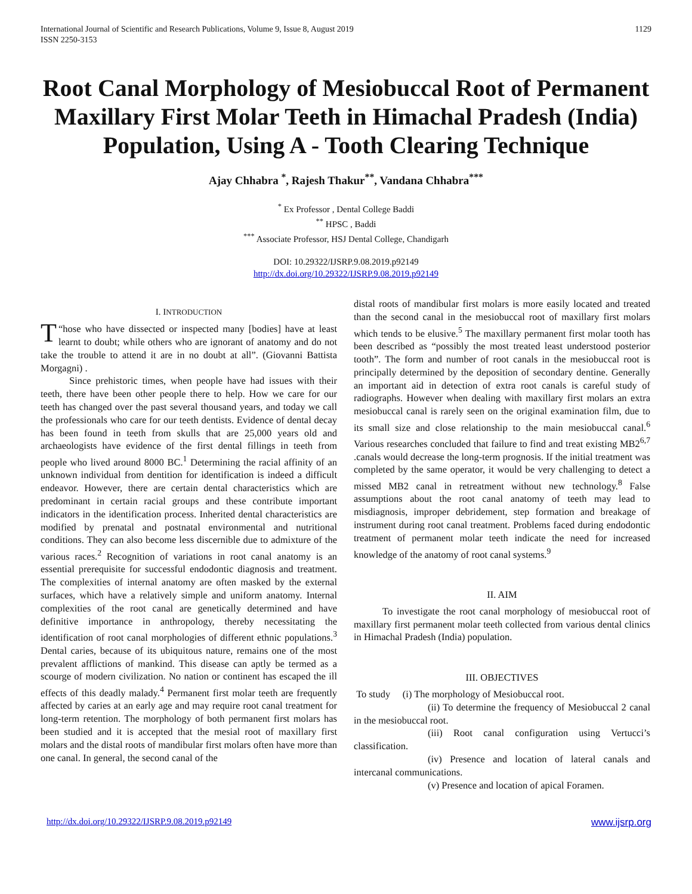International Journal of Scientific and Research Publications, Volume 9, Issue 8, August 2019
ISSN 2250-3153
1129
Root Canal Morphology of Mesiobuccal Root of Permanent Maxillary First Molar Teeth in Himachal Pradesh (India) Population, Using A - Tooth Clearing Technique
Ajay Chhabra <sup>*</sup>, Rajesh Thakur<sup>**</sup>, Vandana Chhabra<sup>***</sup>
<sup>*</sup> Ex Professor , Dental College Baddi
<sup>**</sup> HPSC , Baddi
<sup>***</sup> Associate Professor, HSJ Dental College, Chandigarh
DOI: 10.29322/IJSRP.9.08.2019.p92149
http://dx.doi.org/10.29322/IJSRP.9.08.2019.p92149
I. INTRODUCTION
T “hose who have dissected or inspected many [bodies] have at least learnt to doubt; while others who are ignorant of anatomy and do not take the trouble to attend it are in no doubt at all”. (Giovanni Battista Morgagni) .
Since prehistoric times, when people have had issues with their teeth, there have been other people there to help. How we care for our teeth has changed over the past several thousand years, and today we call the professionals who care for our teeth dentists. Evidence of dental decay has been found in teeth from skulls that are 25,000 years old and archaeologists have evidence of the first dental fillings in teeth from people who lived around 8000 BC.<sup>1</sup> Determining the racial affinity of an unknown individual from dentition for identification is indeed a difficult endeavor. However, there are certain dental characteristics which are predominant in certain racial groups and these contribute important indicators in the identification process. Inherited dental characteristics are modified by prenatal and postnatal environmental and nutritional conditions. They can also become less discernible due to admixture of the various races.<sup>2</sup> Recognition of variations in root canal anatomy is an essential prerequisite for successful endodontic diagnosis and treatment. The complexities of internal anatomy are often masked by the external surfaces, which have a relatively simple and uniform anatomy. Internal complexities of the root canal are genetically determined and have definitive importance in anthropology, thereby necessitating the identification of root canal morphologies of different ethnic populations.<sup>3</sup> Dental caries, because of its ubiquitous nature, remains one of the most prevalent afflictions of mankind. This disease can aptly be termed as a scourge of modern civilization. No nation or continent has escaped the ill effects of this deadly malady.<sup>4</sup> Permanent first molar teeth are frequently affected by caries at an early age and may require root canal treatment for long-term retention. The morphology of both permanent first molars has been studied and it is accepted that the mesial root of maxillary first molars and the distal roots of mandibular first molars often have more than one canal. In general, the second canal of the
distal roots of mandibular first molars is more easily located and treated than the second canal in the mesiobuccal root of maxillary first molars which tends to be elusive.<sup>5</sup> The maxillary permanent first molar tooth has been described as “possibly the most treated least understood posterior tooth”. The form and number of root canals in the mesiobuccal root is principally determined by the deposition of secondary dentine. Generally an important aid in detection of extra root canals is careful study of radiographs. However when dealing with maxillary first molars an extra mesiobuccal canal is rarely seen on the original examination film, due to its small size and close relationship to the main mesiobuccal canal.<sup>6</sup> Various researches concluded that failure to find and treat existing MB2<sup>6,7</sup> .canals would decrease the long-term prognosis. If the initial treatment was completed by the same operator, it would be very challenging to detect a missed MB2 canal in retreatment without new technology.<sup>8</sup> False assumptions about the root canal anatomy of teeth may lead to misdiagnosis, improper debridement, step formation and breakage of instrument during root canal treatment. Problems faced during endodontic treatment of permanent molar teeth indicate the need for increased knowledge of the anatomy of root canal systems.<sup>9</sup>
II. AIM
To investigate the root canal morphology of mesiobuccal root of maxillary first permanent molar teeth collected from various dental clinics in Himachal Pradesh (India) population.
III. OBJECTIVES
To study (i) The morphology of Mesiobuccal root.
(ii) To determine the frequency of Mesiobuccal 2 canal in the mesiobuccal root.
(iii) Root canal configuration using Vertucci’s classification.
(iv) Presence and location of lateral canals and intercanal communications.
(v) Presence and location of apical Foramen.
http://dx.doi.org/10.29322/IJSRP.9.08.2019.p92149 www.ijsrp.org